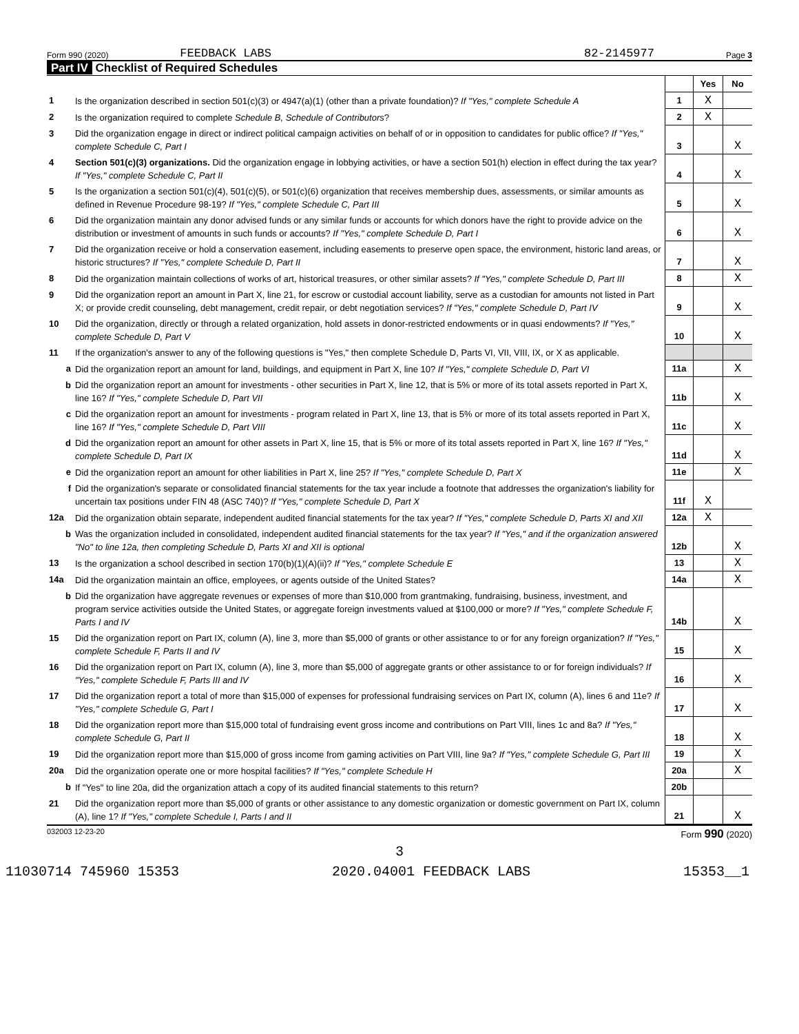Form 990 (2020) FEEDBACK LABS 82-2145977 Page 3
Part IV Checklist of Required Schedules
| | | | Yes | No |
| 1 | Is the organization described in section 501(c)(3) or 4947(a)(1) (other than a private foundation)? If "Yes," complete Schedule A | 1 | X | |
| 2 | Is the organization required to complete Schedule B, Schedule of Contributors ? | 2 | X | |
| 3 | Did the organization engage in direct or indirect political campaign activities on behalf of or in opposition to candidates for public office? If "Yes," complete Schedule C, Part I | 3 | | X |
| 4 | Section 501(c)(3) organizations. Did the organization engage in lobbying activities, or have a section 501(h) election in effect during the tax year? If "Yes," complete Schedule C, Part II | 4 | | X |
| 5 | Is the organization a section 501(c)(4), 501(c)(5), or 501(c)(6) organization that receives membership dues, assessments, or similar amounts as defined in Revenue Procedure 98-19? If "Yes," complete Schedule C, Part III | 5 | | X |
| 6 | Did the organization maintain any donor advised funds or any similar funds or accounts for which donors have the right to provide advice on the distribution or investment of amounts in such funds or accounts? If "Yes," complete Schedule D, Part I | 6 | | X |
| 7 | Did the organization receive or hold a conservation easement, including easements to preserve open space, the environment, historic land areas, or historic structures? If "Yes," complete Schedule D, Part II | 7 | | X |
| 8 | Did the organization maintain collections of works of art, historical treasures, or other similar assets? If "Yes," complete Schedule D, Part III | 8 | | X |
| 9 | Did the organization report an amount in Part X, line 21, for escrow or custodial account liability, serve as a custodian for amounts not listed in Part X; or provide credit counseling, debt management, credit repair, or debt negotiation services? If "Yes," complete Schedule D, Part IV | 9 | | X |
| 10 | Did the organization, directly or through a related organization, hold assets in donor-restricted endowments or in quasi endowments? If "Yes," complete Schedule D, Part V | 10 | | X |
| 11 | If the organization's answer to any of the following questions is "Yes," then complete Schedule D, Parts VI, VII, VIII, IX, or X as applicable. | | | |
| a | Did the organization report an amount for land, buildings, and equipment in Part X, line 10? If "Yes," complete Schedule D, Part VI | 11a | | X |
| b | Did the organization report an amount for investments - other securities in Part X, line 12, that is 5% or more of its total assets reported in Part X, line 16? If "Yes," complete Schedule D, Part VII | 11b | | X |
| c | Did the organization report an amount for investments - program related in Part X, line 13, that is 5% or more of its total assets reported in Part X, line 16? If "Yes," complete Schedule D, Part VIII | 11c | | X |
| d | Did the organization report an amount for other assets in Part X, line 15, that is 5% or more of its total assets reported in Part X, line 16? If "Yes," complete Schedule D, Part IX | 11d | | X |
| e | Did the organization report an amount for other liabilities in Part X, line 25? If "Yes," complete Schedule D, Part X | 11e | | X |
| f | Did the organization's separate or consolidated financial statements for the tax year include a footnote that addresses the organization's liability for uncertain tax positions under FIN 48 (ASC 740)? If "Yes," complete Schedule D, Part X | 11f | X | |
| 12a | Did the organization obtain separate, independent audited financial statements for the tax year? If "Yes," complete Schedule D, Parts XI and XII | 12a | X | |
| b | Was the organization included in consolidated, independent audited financial statements for the tax year? If "Yes," and if the organization answered "No" to line 12a, then completing Schedule D, Parts XI and XII is optional | 12b | | X |
| 13 | Is the organization a school described in section 170(b)(1)(A)(ii)? If "Yes," complete Schedule E | 13 | | X |
| 14a | Did the organization maintain an office, employees, or agents outside of the United States? | 14a | | X |
| b | Did the organization have aggregate revenues or expenses of more than $10,000 from grantmaking, fundraising, business, investment, and program service activities outside the United States, or aggregate foreign investments valued at $100,000 or more? If "Yes," complete Schedule F, Parts I and IV | 14b | | X |
| 15 | Did the organization report on Part IX, column (A), line 3, more than $5,000 of grants or other assistance to or for any foreign organization? If "Yes," complete Schedule F, Parts II and IV | 15 | | X |
| 16 | Did the organization report on Part IX, column (A), line 3, more than $5,000 of aggregate grants or other assistance to or for foreign individuals? If "Yes," complete Schedule F, Parts III and IV | 16 | | X |
| 17 | Did the organization report a total of more than $15,000 of expenses for professional fundraising services on Part IX, column (A), lines 6 and 11e? If "Yes," complete Schedule G, Part I | 17 | | X |
| 18 | Did the organization report more than $15,000 total of fundraising event gross income and contributions on Part VIII, lines 1c and 8a? If "Yes," complete Schedule G, Part II | 18 | | X |
| 19 | Did the organization report more than $15,000 of gross income from gaming activities on Part VIII, line 9a? If "Yes," complete Schedule G, Part III | 19 | | X |
| 20a | Did the organization operate one or more hospital facilities? If "Yes," complete Schedule H | 20a | | X |
| b | If "Yes" to line 20a, did the organization attach a copy of its audited financial statements to this return? | 20b | | |
| 21 | Did the organization report more than $5,000 of grants or other assistance to any domestic organization or domestic government on Part IX, column (A), line 1? If "Yes," complete Schedule I, Parts I and II | 21 | | X |
032003 12-23-20 Form 990 (2020)
3
11030714 745960 15353 2020.04001 FEEDBACK LABS 15353__1